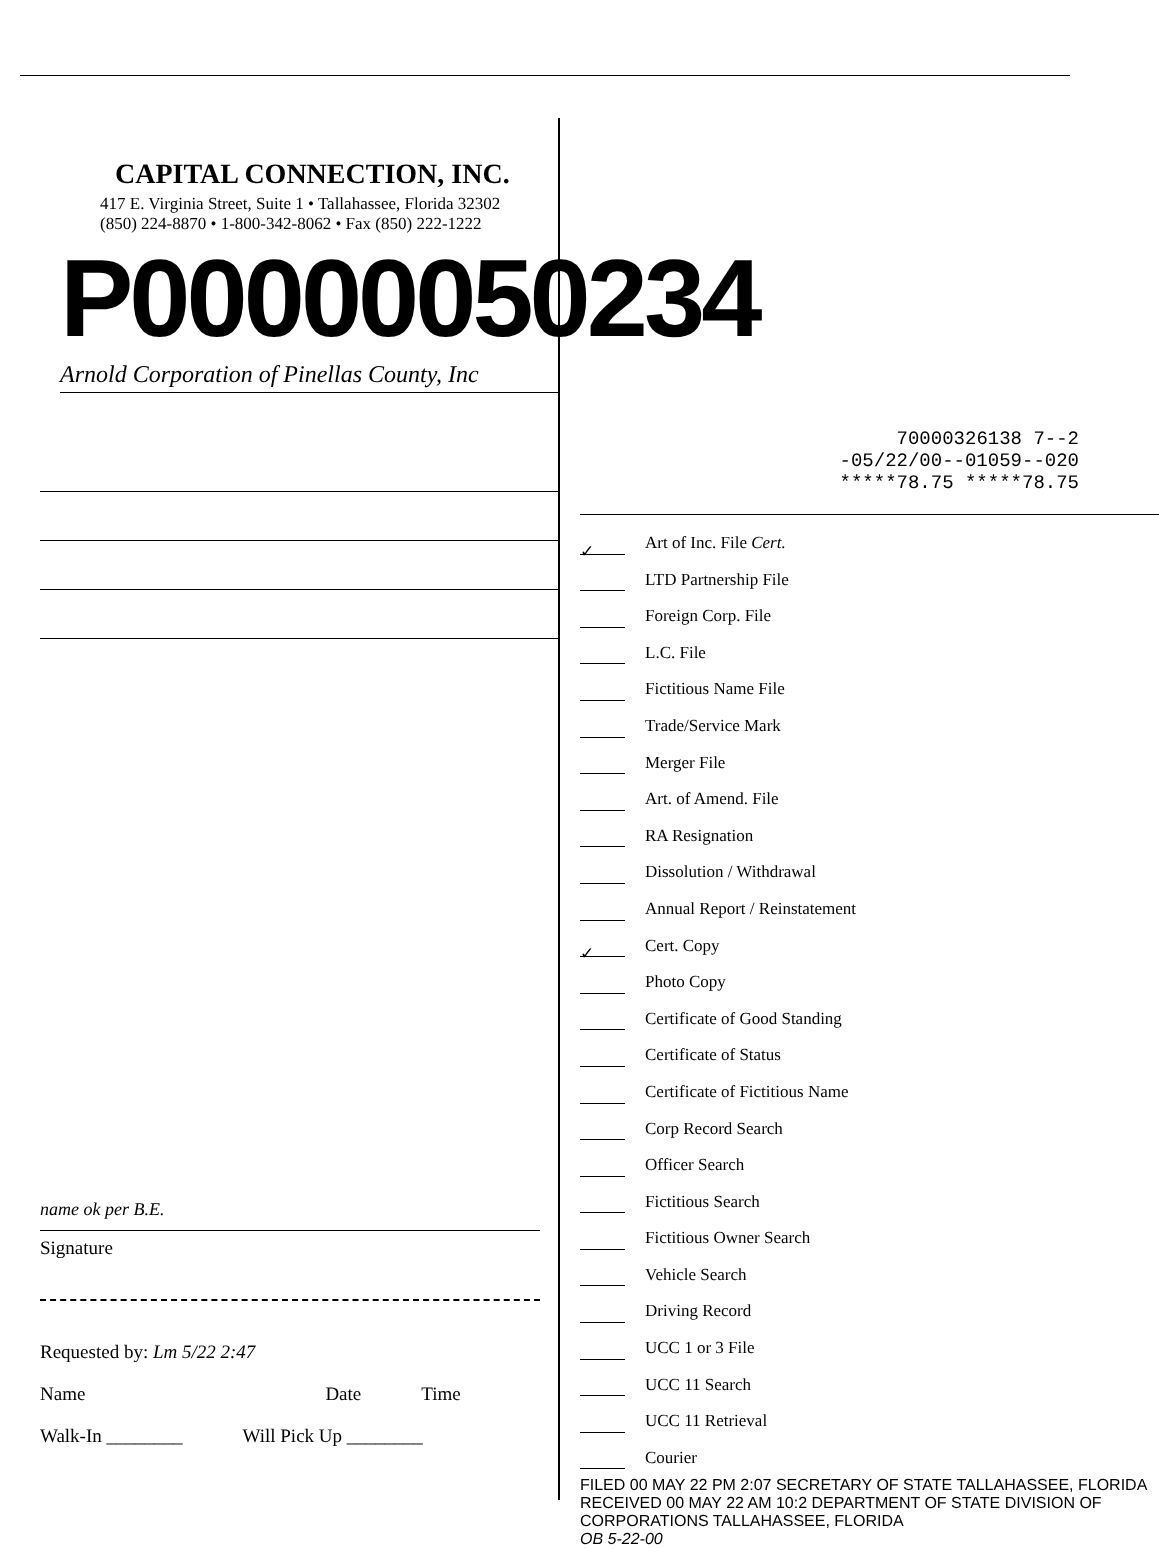CAPITAL CONNECTION, INC.
417 E. Virginia Street, Suite 1 • Tallahassee, Florida 32302
(850) 224-8870 • 1-800-342-8062 • Fax (850) 222-1222
P00000050234
Arnold Corporation of Pinellas County, Inc
name ok per B.E.
Signature
Requested by: Lm 5/22 2:47
Name Date Time
Walk-In ________ Will Pick Up ________
70000326138 7--2
-05/22/00--01059--020
*****78.75 *****78.75
✓ Art of Inc. File Cert.
LTD Partnership File
Foreign Corp. File
L.C. File
Fictitious Name File
Trade/Service Mark
Merger File
Art. of Amend. File
RA Resignation
Dissolution / Withdrawal
Annual Report / Reinstatement
✓ Cert. Copy
Photo Copy
Certificate of Good Standing
Certificate of Status
Certificate of Fictitious Name
Corp Record Search
Officer Search
Fictitious Search
Fictitious Owner Search
Vehicle Search
Driving Record
UCC 1 or 3 File
UCC 11 Search
UCC 11 Retrieval
Courier
FILED 00 MAY 22 PM 2:07 SECRETARY OF STATE TALLAHASSEE, FLORIDA
RECEIVED 00 MAY 22 AM 10:2 DEPARTMENT OF STATE DIVISION OF CORPORATIONS TALLAHASSEE, FLORIDA
OB 5-22-00